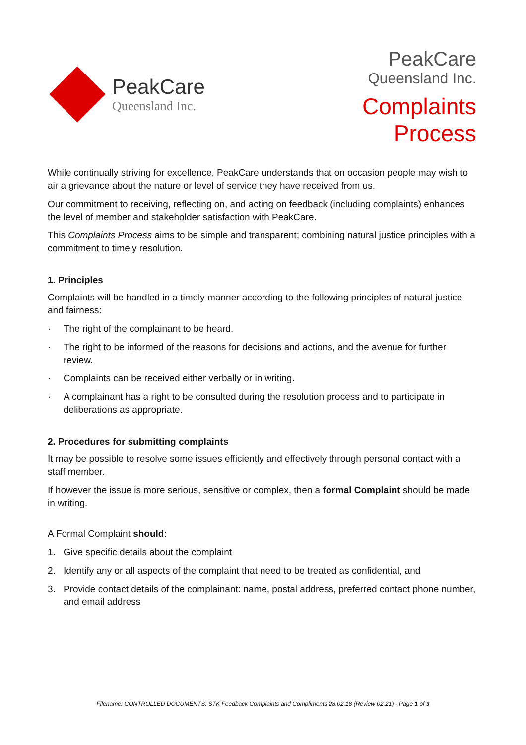PeakCare
Queensland Inc.
PeakCare
Queensland Inc.
Complaints
Process
While continually striving for excellence, PeakCare understands that on occasion people may wish to air a grievance about the nature or level of service they have received from us.
Our commitment to receiving, reflecting on, and acting on feedback (including complaints) enhances the level of member and stakeholder satisfaction with PeakCare.
This Complaints Process aims to be simple and transparent; combining natural justice principles with a commitment to timely resolution.
1. Principles
Complaints will be handled in a timely manner according to the following principles of natural justice and fairness:
· The right of the complainant to be heard.
· The right to be informed of the reasons for decisions and actions, and the avenue for further review.
· Complaints can be received either verbally or in writing.
· A complainant has a right to be consulted during the resolution process and to participate in deliberations as appropriate.
2. Procedures for submitting complaints
It may be possible to resolve some issues efficiently and effectively through personal contact with a staff member.
If however the issue is more serious, sensitive or complex, then a formal Complaint should be made in writing.
A Formal Complaint should:
1. Give specific details about the complaint
2. Identify any or all aspects of the complaint that need to be treated as confidential, and
3. Provide contact details of the complainant: name, postal address, preferred contact phone number, and email address
Filename: CONTROLLED DOCUMENTS: STK Feedback Complaints and Compliments 28.02.18 (Review 02.21) - Page 1 of 3